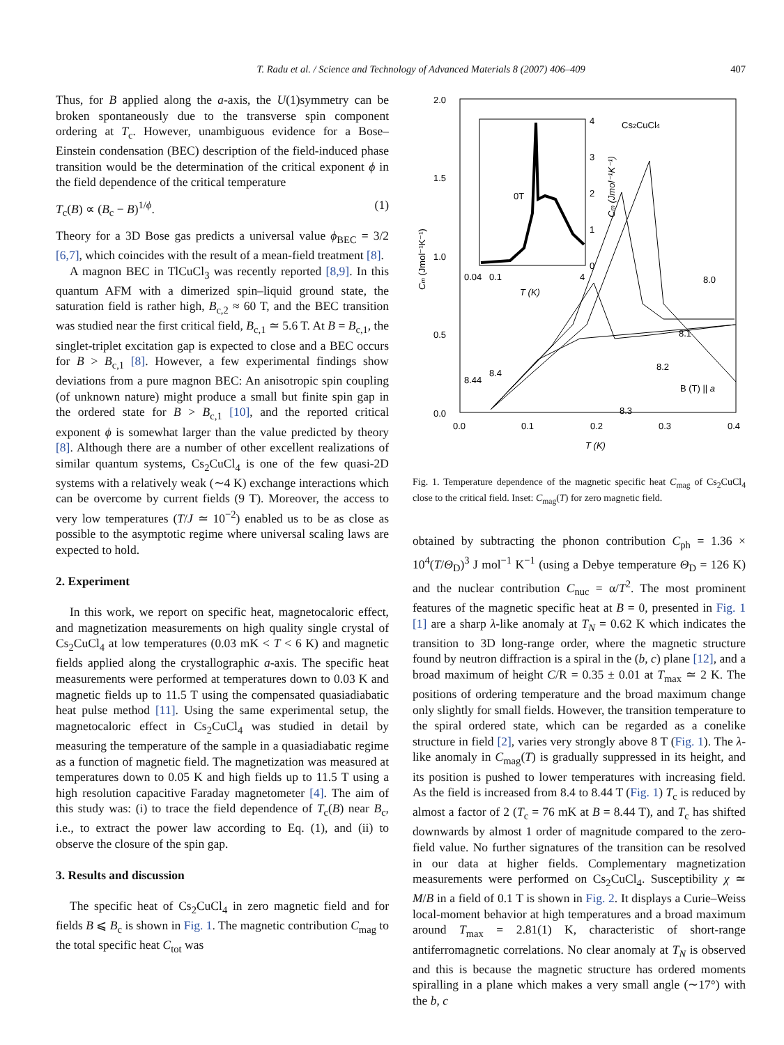407
T. Radu et al. / Science and Technology of Advanced Materials 8 (2007) 406–409
Thus, for B applied along the a-axis, the U(1)symmetry can be broken spontaneously due to the transverse spin component ordering at T<sub>c</sub>. However, unambiguous evidence for a Bose–Einstein condensation (BEC) description of the field-induced phase transition would be the determination of the critical exponent ϕ in the field dependence of the critical temperature
T<sub>c</sub>(B) ∝ (B<sub>c</sub> − B)<sup>1/ϕ</sup>. (1)
Theory for a 3D Bose gas predicts a universal value ϕ<sub>BEC</sub> = 3/2 [6,7], which coincides with the result of a mean-field treatment [8].
A magnon BEC in TlCuCl<sub>3</sub> was recently reported [8,9]. In this quantum AFM with a dimerized spin–liquid ground state, the saturation field is rather high, B<sub>c,2</sub> ≈ 60 T, and the BEC transition was studied near the first critical field, B<sub>c,1</sub> ≃ 5.6 T. At B = B<sub>c,1</sub>, the singlet-triplet excitation gap is expected to close and a BEC occurs for B > B<sub>c,1</sub> [8]. However, a few experimental findings show deviations from a pure magnon BEC: An anisotropic spin coupling (of unknown nature) might produce a small but finite spin gap in the ordered state for B > B<sub>c,1</sub> [10], and the reported critical exponent ϕ is somewhat larger than the value predicted by theory [8]. Although there are a number of other excellent realizations of similar quantum systems, Cs<sub>2</sub>CuCl<sub>4</sub> is one of the few quasi-2D systems with a relatively weak (∼4 K) exchange interactions which can be overcome by current fields (9 T). Moreover, the access to very low temperatures (T/J ≃ 10<sup>−2</sup>) enabled us to be as close as possible to the asymptotic regime where universal scaling laws are expected to hold.
2. Experiment
In this work, we report on specific heat, magnetocaloric effect, and magnetization measurements on high quality single crystal of Cs<sub>2</sub>CuCl<sub>4</sub> at low temperatures (0.03 mK < T < 6 K) and magnetic fields applied along the crystallographic a-axis. The specific heat measurements were performed at temperatures down to 0.03 K and magnetic fields up to 11.5 T using the compensated quasiadiabatic heat pulse method [11]. Using the same experimental setup, the magnetocaloric effect in Cs<sub>2</sub>CuCl<sub>4</sub> was studied in detail by measuring the temperature of the sample in a quasiadiabatic regime as a function of magnetic field. The magnetization was measured at temperatures down to 0.05 K and high fields up to 11.5 T using a high resolution capacitive Faraday magnetometer [4]. The aim of this study was: (i) to trace the field dependence of T<sub>c</sub>(B) near B<sub>c</sub>, i.e., to extract the power law according to Eq. (1), and (ii) to observe the closure of the spin gap.
3. Results and discussion
The specific heat of Cs<sub>2</sub>CuCl<sub>4</sub> in zero magnetic field and for fields B ⩽ B<sub>c</sub> is shown in Fig. 1. The magnetic contribution C<sub>mag</sub> to the total specific heat C<sub>tot</sub> was
2.0
1.5
1.0
0.5
0.0
0.0
0.1
0.2
0.3
0.4
T (K)
Cm (Jmol⁻¹K⁻¹)
4
3
2
1
0
0.04
0.1
4
T (K)
0T
Cm (Jmol⁻¹K⁻¹)
Cs2CuCl4
8.0
8.1
8.2
8.3
8.4
8.44
B (T) || a
Fig. 1. Temperature dependence of the magnetic specific heat C<sub>mag</sub> of Cs<sub>2</sub>CuCl<sub>4</sub> close to the critical field. Inset: C<sub>mag</sub>(T) for zero magnetic field.
obtained by subtracting the phonon contribution C<sub>ph</sub> = 1.36 × 10<sup>4</sup>(T/Θ<sub>D</sub>)<sup>3</sup> J mol<sup>−1</sup> K<sup>−1</sup> (using a Debye temperature Θ<sub>D</sub> = 126 K) and the nuclear contribution C<sub>nuc</sub> = α/T<sup>2</sup>. The most prominent features of the magnetic specific heat at B = 0, presented in Fig. 1 [1] are a sharp λ-like anomaly at T<sub>N</sub> = 0.62 K which indicates the transition to 3D long-range order, where the magnetic structure found by neutron diffraction is a spiral in the (b, c) plane [12], and a broad maximum of height C/R = 0.35 ± 0.01 at T<sub>max</sub> ≃ 2 K. The positions of ordering temperature and the broad maximum change only slightly for small fields. However, the transition temperature to the spiral ordered state, which can be regarded as a conelike structure in field [2], varies very strongly above 8 T (Fig. 1). The λ-like anomaly in C<sub>mag</sub>(T) is gradually suppressed in its height, and its position is pushed to lower temperatures with increasing field. As the field is increased from 8.4 to 8.44 T (Fig. 1) T<sub>c</sub> is reduced by almost a factor of 2 (T<sub>c</sub> = 76 mK at B = 8.44 T), and T<sub>c</sub> has shifted downwards by almost 1 order of magnitude compared to the zero-field value. No further signatures of the transition can be resolved in our data at higher fields. Complementary magnetization measurements were performed on Cs<sub>2</sub>CuCl<sub>4</sub>. Susceptibility χ ≃ M/B in a field of 0.1 T is shown in Fig. 2. It displays a Curie–Weiss local-moment behavior at high temperatures and a broad maximum around T<sub>max</sub> = 2.81(1) K, characteristic of short-range antiferromagnetic correlations. No clear anomaly at T<sub>N</sub> is observed and this is because the magnetic structure has ordered moments spiralling in a plane which makes a very small angle (∼17°) with the b, c